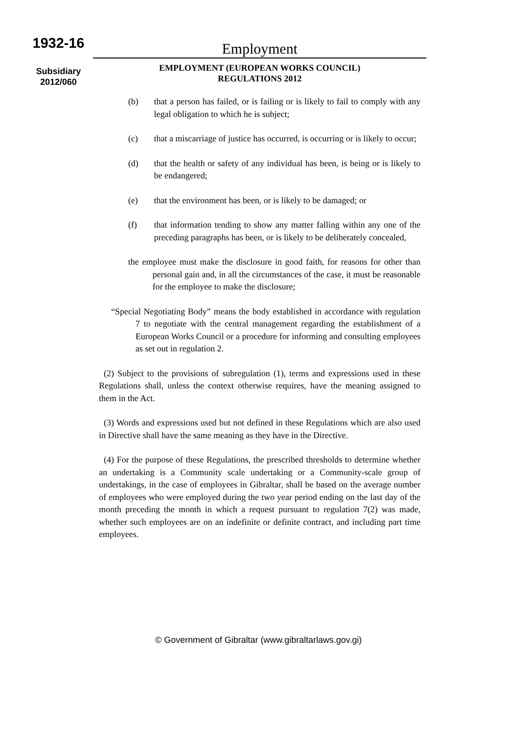1932-16
Subsidiary
2012/060
Employment
EMPLOYMENT (EUROPEAN WORKS COUNCIL)
REGULATIONS 2012
(b) that a person has failed, or is failing or is likely to fail to comply with any legal obligation to which he is subject;
(c) that a miscarriage of justice has occurred, is occurring or is likely to occur;
(d) that the health or safety of any individual has been, is being or is likely to be endangered;
(e) that the environment has been, or is likely to be damaged; or
(f) that information tending to show any matter falling within any one of the preceding paragraphs has been, or is likely to be deliberately concealed,
the employee must make the disclosure in good faith, for reasons for other than personal gain and, in all the circumstances of the case, it must be reasonable for the employee to make the disclosure;
“Special Negotiating Body” means the body established in accordance with regulation 7 to negotiate with the central management regarding the establishment of a European Works Council or a procedure for informing and consulting employees as set out in regulation 2.
(2) Subject to the provisions of subregulation (1), terms and expressions used in these Regulations shall, unless the context otherwise requires, have the meaning assigned to them in the Act.
(3) Words and expressions used but not defined in these Regulations which are also used in Directive shall have the same meaning as they have in the Directive.
(4) For the purpose of these Regulations, the prescribed thresholds to determine whether an undertaking is a Community scale undertaking or a Community-scale group of undertakings, in the case of employees in Gibraltar, shall be based on the average number of employees who were employed during the two year period ending on the last day of the month preceding the month in which a request pursuant to regulation 7(2) was made, whether such employees are on an indefinite or definite contract, and including part time employees.
© Government of Gibraltar (www.gibraltarlaws.gov.gi)